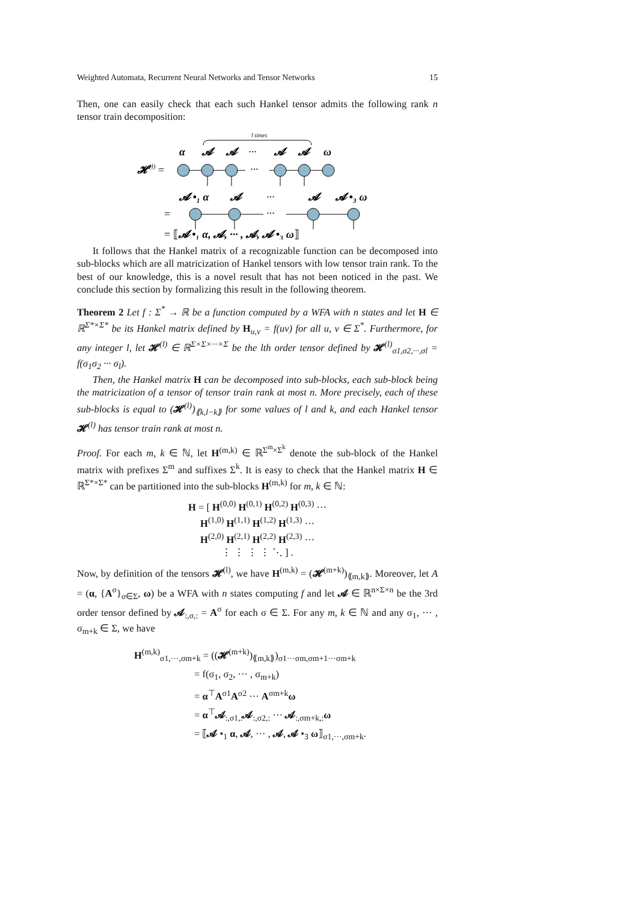Weighted Automata, Recurrent Neural Networks and Tensor Networks 15
Then, one can easily check that each such Hankel tensor admits the following rank n tensor train decomposition:
l times
α
𝓐
𝓐
···
𝓐
𝓐
ω
𝓗(l) =
···
𝓐 •₁ α
𝓐
···
𝓐
𝓐 •₃ ω
=
···
= ⟦𝓐 •₁ α, 𝓐, ··· , 𝓐, 𝓐 •₃ ω⟧
It follows that the Hankel matrix of a recognizable function can be decomposed into sub-blocks which are all matricization of Hankel tensors with low tensor train rank. To the best of our knowledge, this is a novel result that has not been noticed in the past. We conclude this section by formalizing this result in the following theorem.
Theorem 2 Let f : Σ<sup>*</sup> → ℝ be a function computed by a WFA with n states and let H ∈ ℝ<sup>Σ*×Σ*</sup> be its Hankel matrix defined by H<sub>u,v</sub> = f(uv) for all u, v ∈ Σ<sup>*</sup>. Furthermore, for any integer l, let 𝓗<sup>(l)</sup> ∈ ℝ<sup>Σ×Σ×···×Σ</sup> be the lth order tensor defined by 𝓗<sup>(l)</sup><sub>σ1,σ2,···,σl</sub> = f(σ<sub>1</sub>σ<sub>2</sub> ··· σ<sub>l</sub>).
Then, the Hankel matrix H can be decomposed into sub-blocks, each sub-block being the matricization of a tensor of tensor train rank at most n. More precisely, each of these sub-blocks is equal to (𝓗<sup>(l)</sup>)<sub>⟪k,l−k⟫</sub> for some values of l and k, and each Hankel tensor 𝓗<sup>(l)</sup> has tensor train rank at most n.
Proof. For each m, k ∈ ℕ, let H<sup>(m,k)</sup> ∈ ℝ<sup>Σ<sup>m</sup>×Σ<sup>k</sup></sup> denote the sub-block of the Hankel matrix with prefixes Σ<sup>m</sup> and suffixes Σ<sup>k</sup>. It is easy to check that the Hankel matrix H ∈ ℝ<sup>Σ*×Σ*</sup> can be partitioned into the sub-blocks H<sup>(m,k)</sup> for m, k ∈ ℕ:
H = [ H<sup>(0,0)</sup> H<sup>(0,1)</sup> H<sup>(0,2)</sup> H<sup>(0,3)</sup> ···
H<sup>(1,0)</sup> H<sup>(1,1)</sup> H<sup>(1,2)</sup> H<sup>(1,3)</sup> ···
H<sup>(2,0)</sup> H<sup>(2,1)</sup> H<sup>(2,2)</sup> H<sup>(2,3)</sup> ···
⋮ ⋮ ⋮ ⋮ ⋱ ] .
Now, by definition of the tensors 𝓗<sup>(l)</sup>, we have H<sup>(m,k)</sup> = (𝓗<sup>(m+k)</sup>)<sub>⟪m,k⟫</sub>. Moreover, let A = (α, {A<sup>σ</sup>}<sub>σ∈Σ</sub>, ω) be a WFA with n states computing f and let 𝓐 ∈ ℝ<sup>n×Σ×n</sup> be the 3rd order tensor defined by 𝓐<sub>:,σ,:</sub> = A<sup>σ</sup> for each σ ∈ Σ. For any m, k ∈ ℕ and any σ<sub>1</sub>, ··· , σ<sub>m+k</sub> ∈ Σ, we have
H<sup>(m,k)</sup><sub>σ1,···,σm+k</sub> = ((𝓗<sup>(m+k)</sup>)<sub>⟪m,k⟫</sub>)<sub>σ1···σm,σm+1···σm+k</sub>
= f(σ<sub>1</sub>, σ<sub>2</sub>, ··· , σ<sub>m+k</sub>)
= α<sup>⊤</sup>A<sup>σ1</sup>A<sup>σ2</sup> ··· A<sup>σm+k</sup>ω
= α<sup>⊤</sup>𝓐<sub>:,σ1,:</sub>𝓐<sub>:,σ2,:</sub> ··· 𝓐<sub>:,σm+k,:</sub>ω
= ⟦𝓐 •<sub>1</sub> α, 𝓐, ··· , 𝓐, 𝓐 •<sub>3</sub> ω⟧<sub>σ1,···,σm+k</sub>.